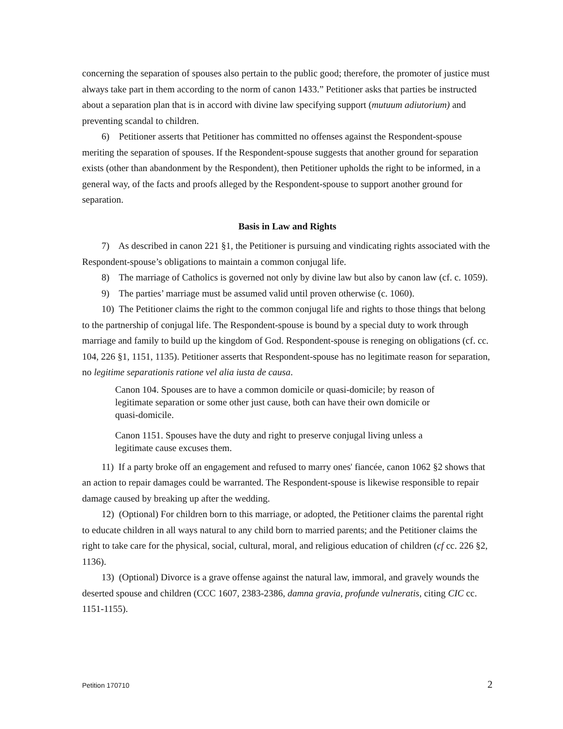concerning the separation of spouses also pertain to the public good; therefore, the promoter of justice must always take part in them according to the norm of canon 1433.” Petitioner asks that parties be instructed about a separation plan that is in accord with divine law specifying support (mutuum adiutorium) and preventing scandal to children.
6) Petitioner asserts that Petitioner has committed no offenses against the Respondent-spouse meriting the separation of spouses. If the Respondent-spouse suggests that another ground for separation exists (other than abandonment by the Respondent), then Petitioner upholds the right to be informed, in a general way, of the facts and proofs alleged by the Respondent-spouse to support another ground for separation.
Basis in Law and Rights
7) As described in canon 221 §1, the Petitioner is pursuing and vindicating rights associated with the Respondent-spouse’s obligations to maintain a common conjugal life.
8) The marriage of Catholics is governed not only by divine law but also by canon law (cf. c. 1059).
9) The parties’ marriage must be assumed valid until proven otherwise (c. 1060).
10) The Petitioner claims the right to the common conjugal life and rights to those things that belong to the partnership of conjugal life. The Respondent-spouse is bound by a special duty to work through marriage and family to build up the kingdom of God. Respondent-spouse is reneging on obligations (cf. cc. 104, 226 §1, 1151, 1135). Petitioner asserts that Respondent-spouse has no legitimate reason for separation, no legitime separationis ratione vel alia iusta de causa.
Canon 104. Spouses are to have a common domicile or quasi-domicile; by reason of legitimate separation or some other just cause, both can have their own domicile or quasi-domicile.
Canon 1151. Spouses have the duty and right to preserve conjugal living unless a legitimate cause excuses them.
11) If a party broke off an engagement and refused to marry ones' fiancée, canon 1062 §2 shows that an action to repair damages could be warranted. The Respondent-spouse is likewise responsible to repair damage caused by breaking up after the wedding.
12) (Optional) For children born to this marriage, or adopted, the Petitioner claims the parental right to educate children in all ways natural to any child born to married parents; and the Petitioner claims the right to take care for the physical, social, cultural, moral, and religious education of children (cf cc. 226 §2, 1136).
13) (Optional) Divorce is a grave offense against the natural law, immoral, and gravely wounds the deserted spouse and children (CCC 1607, 2383-2386, damna gravia, profunde vulneratis, citing CIC cc. 1151-1155).
Petition 170710 2